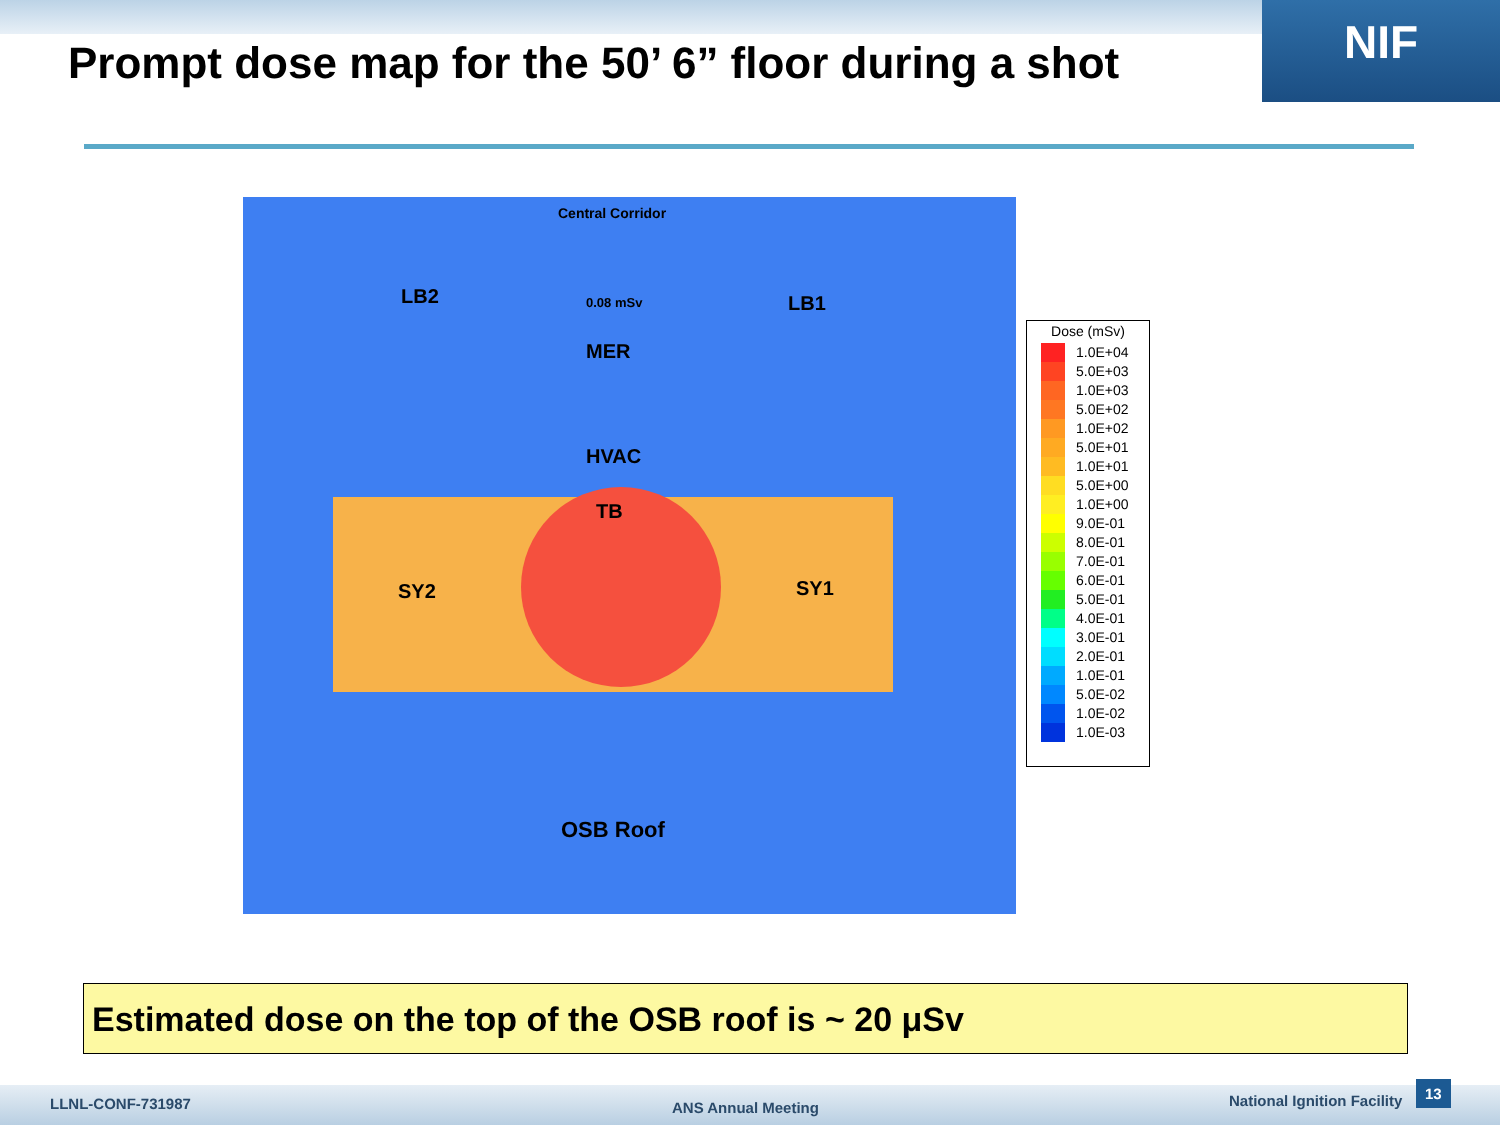NIF
Prompt dose map for the 50’ 6” floor during a shot
Central Corridor
LB2 0.08 mSv LB1
MER
HVAC
TB
SY2 SY1
OSB Roof
Dose (mSv)
1.0E+04
5.0E+03
1.0E+03
5.0E+02
1.0E+02
5.0E+01
1.0E+01
5.0E+00
1.0E+00
9.0E-01
8.0E-01
7.0E-01
6.0E-01
5.0E-01
4.0E-01
3.0E-01
2.0E-01
1.0E-01
5.0E-02
1.0E-02
1.0E-03
Estimated dose on the top of the OSB roof is ~ 20 μSv
LLNL-CONF-731987 ANS Annual Meeting National Ignition Facility
13